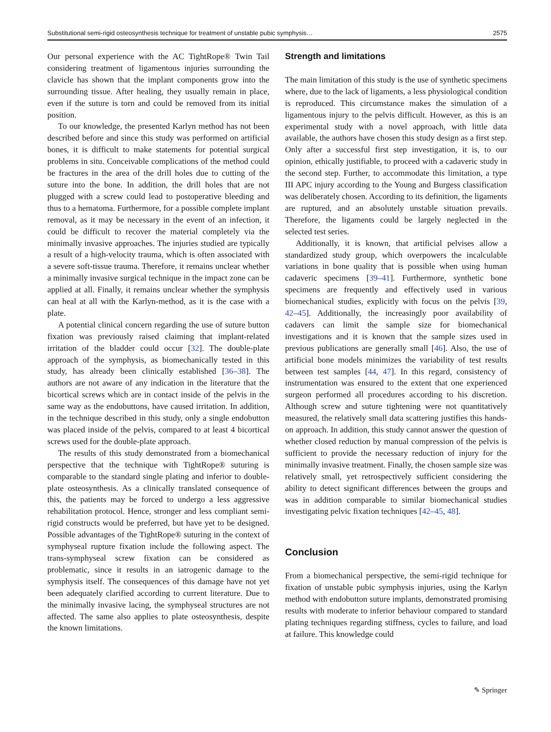Substitutional semi-rigid osteosynthesis technique for treatment of unstable pubic symphysis… 2575
Our personal experience with the AC TightRope® Twin Tail considering treatment of ligamentous injuries surrounding the clavicle has shown that the implant components grow into the surrounding tissue. After healing, they usually remain in place, even if the suture is torn and could be removed from its initial position.
To our knowledge, the presented Karlyn method has not been described before and since this study was performed on artificial bones, it is difficult to make statements for potential surgical problems in situ. Conceivable complications of the method could be fractures in the area of the drill holes due to cutting of the suture into the bone. In addition, the drill holes that are not plugged with a screw could lead to postoperative bleeding and thus to a hematoma. Furthermore, for a possible complete implant removal, as it may be necessary in the event of an infection, it could be difficult to recover the material completely via the minimally invasive approaches. The injuries studied are typically a result of a high-velocity trauma, which is often associated with a severe soft-tissue trauma. Therefore, it remains unclear whether a minimally invasive surgical technique in the impact zone can be applied at all. Finally, it remains unclear whether the symphysis can heal at all with the Karlyn-method, as it is the case with a plate.
A potential clinical concern regarding the use of suture button fixation was previously raised claiming that implant-related irritation of the bladder could occur [32]. The double-plate approach of the symphysis, as biomechanically tested in this study, has already been clinically established [36–38]. The authors are not aware of any indication in the literature that the bicortical screws which are in contact inside of the pelvis in the same way as the endobuttons, have caused irritation. In addition, in the technique described in this study, only a single endobutton was placed inside of the pelvis, compared to at least 4 bicortical screws used for the double-plate approach.
The results of this study demonstrated from a biomechanical perspective that the technique with TightRope® suturing is comparable to the standard single plating and inferior to double-plate osteosynthesis. As a clinically translated consequence of this, the patients may be forced to undergo a less aggressive rehabilitation protocol. Hence, stronger and less compliant semi-rigid constructs would be preferred, but have yet to be designed. Possible advantages of the TightRope® suturing in the context of symphyseal rupture fixation include the following aspect. The trans-symphyseal screw fixation can be considered as problematic, since it results in an iatrogenic damage to the symphysis itself. The consequences of this damage have not yet been adequately clarified according to current literature. Due to the minimally invasive lacing, the symphyseal structures are not affected. The same also applies to plate osteosynthesis, despite the known limitations.
Strength and limitations
The main limitation of this study is the use of synthetic specimens where, due to the lack of ligaments, a less physiological condition is reproduced. This circumstance makes the simulation of a ligamentous injury to the pelvis difficult. However, as this is an experimental study with a novel approach, with little data available, the authors have chosen this study design as a first step. Only after a successful first step investigation, it is, to our opinion, ethically justifiable, to proceed with a cadaveric study in the second step. Further, to accommodate this limitation, a type III APC injury according to the Young and Burgess classification was deliberately chosen. According to its definition, the ligaments are ruptured, and an absolutely unstable situation prevails. Therefore, the ligaments could be largely neglected in the selected test series.
Additionally, it is known, that artificial pelvises allow a standardized study group, which overpowers the incalculable variations in bone quality that is possible when using human cadaveric specimens [39–41]. Furthermore, synthetic bone specimens are frequently and effectively used in various biomechanical studies, explicitly with focus on the pelvis [39, 42–45]. Additionally, the increasingly poor availability of cadavers can limit the sample size for biomechanical investigations and it is known that the sample sizes used in previous publications are generally small [46]. Also, the use of artificial bone models minimizes the variability of test results between test samples [44, 47]. In this regard, consistency of instrumentation was ensured to the extent that one experienced surgeon performed all procedures according to his discretion. Although screw and suture tightening were not quantitatively measured, the relatively small data scattering justifies this hands-on approach. In addition, this study cannot answer the question of whether closed reduction by manual compression of the pelvis is sufficient to provide the necessary reduction of injury for the minimally invasive treatment. Finally, the chosen sample size was relatively small, yet retrospectively sufficient considering the ability to detect significant differences between the groups and was in addition comparable to similar biomechanical studies investigating pelvic fixation techniques [42–45, 48].
Conclusion
From a biomechanical perspective, the semi-rigid technique for fixation of unstable pubic symphysis injuries, using the Karlyn method with endobutton suture implants, demonstrated promising results with moderate to inferior behaviour compared to standard plating techniques regarding stiffness, cycles to failure, and load at failure. This knowledge could
✎ Springer